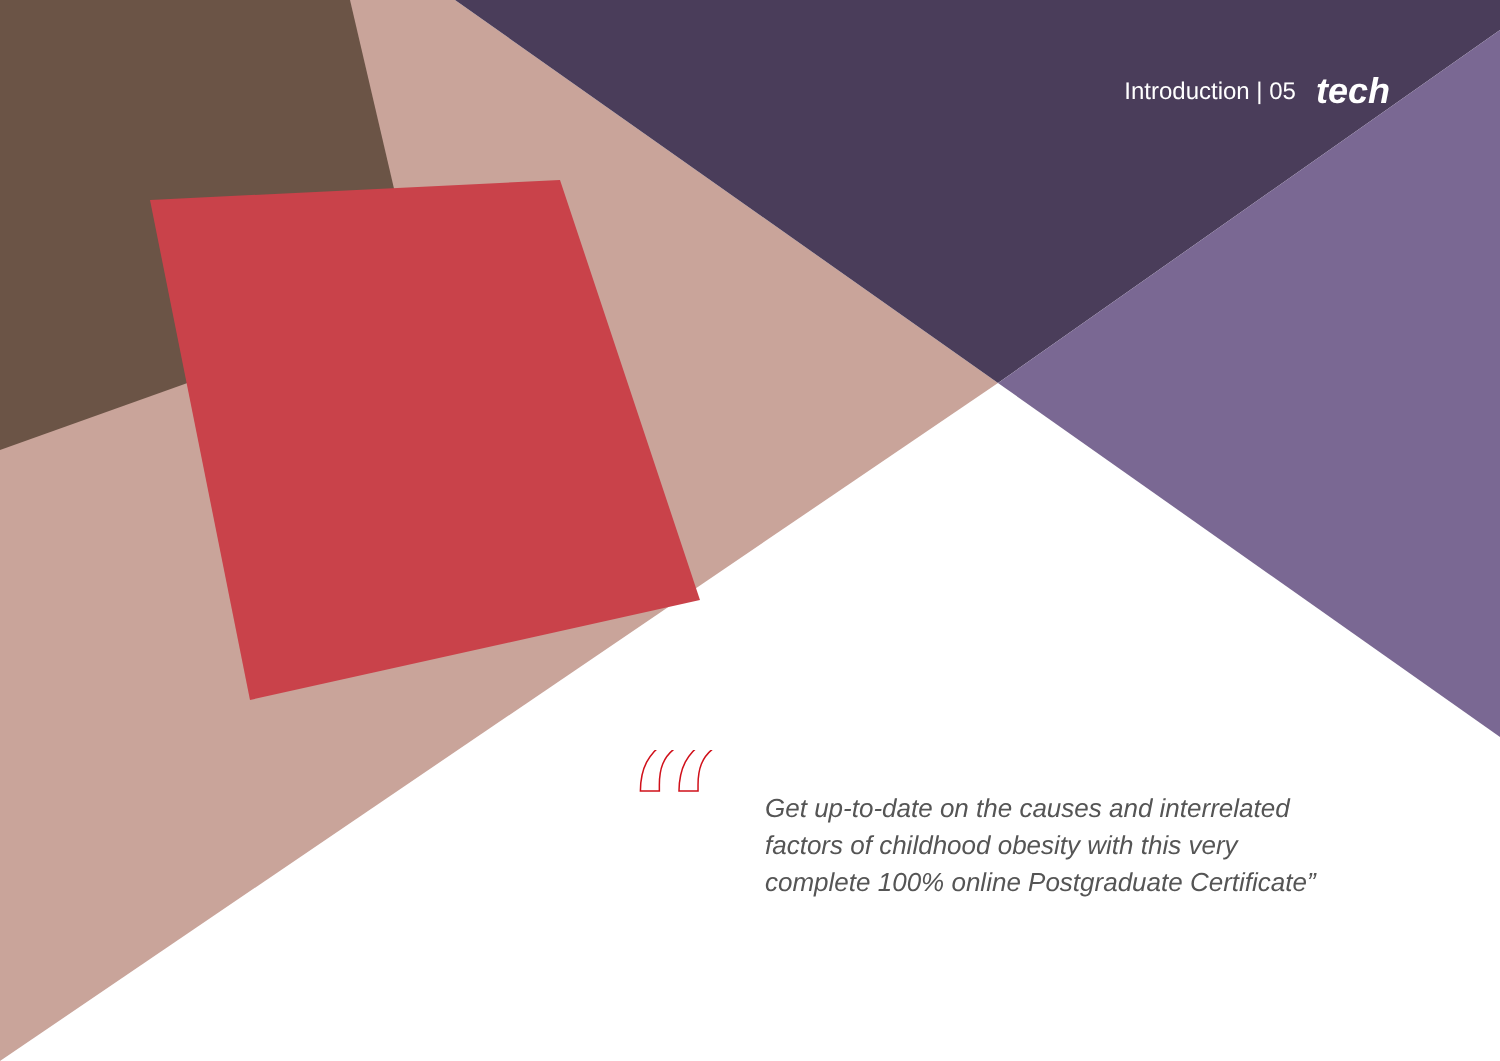Introduction | 05 tech
“
Get up-to-date on the causes and interrelated
factors of childhood obesity with this very
complete 100% online Postgraduate Certificate”